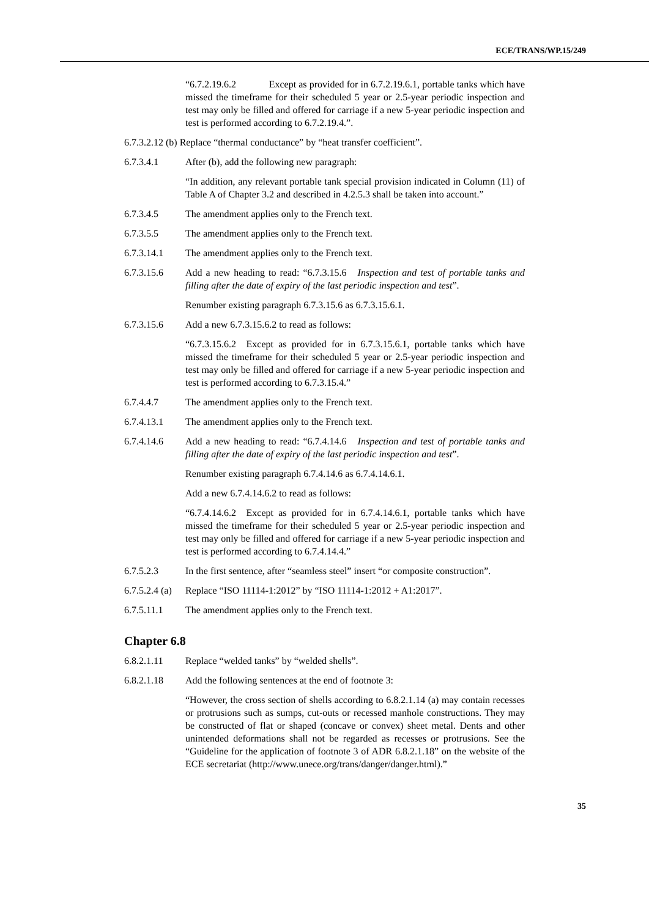ECE/TRANS/WP.15/249
“6.7.2.19.6.2 Except as provided for in 6.7.2.19.6.1, portable tanks which have missed the timeframe for their scheduled 5 year or 2.5-year periodic inspection and test may only be filled and offered for carriage if a new 5-year periodic inspection and test is performed according to 6.7.2.19.4.”.
6.7.3.2.12 (b) Replace “thermal conductance” by “heat transfer coefficient”.
6.7.3.4.1 After (b), add the following new paragraph:
“In addition, any relevant portable tank special provision indicated in Column (11) of Table A of Chapter 3.2 and described in 4.2.5.3 shall be taken into account.”
6.7.3.4.5 The amendment applies only to the French text.
6.7.3.5.5 The amendment applies only to the French text.
6.7.3.14.1 The amendment applies only to the French text.
6.7.3.15.6 Add a new heading to read: “6.7.3.15.6 Inspection and test of portable tanks and filling after the date of expiry of the last periodic inspection and test”.
Renumber existing paragraph 6.7.3.15.6 as 6.7.3.15.6.1.
6.7.3.15.6 Add a new 6.7.3.15.6.2 to read as follows:
“6.7.3.15.6.2 Except as provided for in 6.7.3.15.6.1, portable tanks which have missed the timeframe for their scheduled 5 year or 2.5-year periodic inspection and test may only be filled and offered for carriage if a new 5-year periodic inspection and test is performed according to 6.7.3.15.4.”
6.7.4.4.7 The amendment applies only to the French text.
6.7.4.13.1 The amendment applies only to the French text.
6.7.4.14.6 Add a new heading to read: “6.7.4.14.6 Inspection and test of portable tanks and filling after the date of expiry of the last periodic inspection and test”.
Renumber existing paragraph 6.7.4.14.6 as 6.7.4.14.6.1.
Add a new 6.7.4.14.6.2 to read as follows:
“6.7.4.14.6.2 Except as provided for in 6.7.4.14.6.1, portable tanks which have missed the timeframe for their scheduled 5 year or 2.5-year periodic inspection and test may only be filled and offered for carriage if a new 5-year periodic inspection and test is performed according to 6.7.4.14.4.”
6.7.5.2.3 In the first sentence, after “seamless steel” insert “or composite construction”.
6.7.5.2.4 (a)
Replace “ISO 11114-1:2012” by “ISO 11114-1:2012 + A1:2017”.
6.7.5.11.1 The amendment applies only to the French text.
Chapter 6.8
6.8.2.1.11 Replace “welded tanks” by “welded shells”.
6.8.2.1.18 Add the following sentences at the end of footnote 3:
“However, the cross section of shells according to 6.8.2.1.14 (a) may contain recesses or protrusions such as sumps, cut-outs or recessed manhole constructions. They may be constructed of flat or shaped (concave or convex) sheet metal. Dents and other unintended deformations shall not be regarded as recesses or protrusions. See the “Guideline for the application of footnote 3 of ADR 6.8.2.1.18” on the website of the ECE secretariat (http://www.unece.org/trans/danger/danger.html).”
35